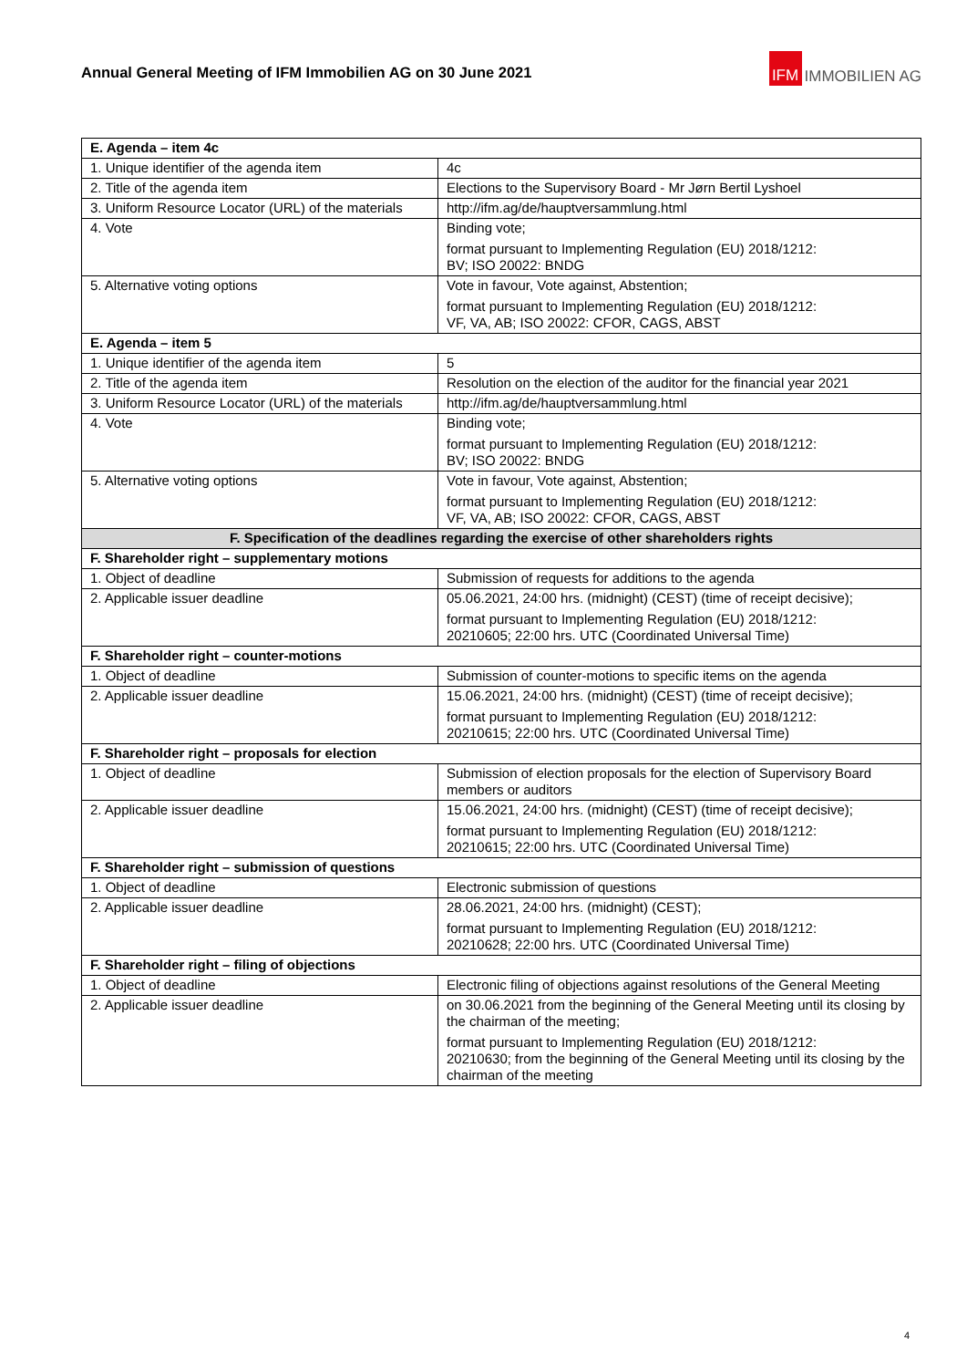Annual General Meeting of IFM Immobilien AG on 30 June 2021
IFM IMMOBILIEN AG
| E. Agenda – item 4c | |
| --- | --- |
| 1. Unique identifier of the agenda item | 4c |
| 2. Title of the agenda item | Elections to the Supervisory Board - Mr Jørn Bertil Lyshoel |
| 3. Uniform Resource Locator (URL) of the materials | http://ifm.ag/de/hauptversammlung.html |
| 4. Vote | Binding vote; format pursuant to Implementing Regulation (EU) 2018/1212: BV; ISO 20022: BNDG |
| 5. Alternative voting options | Vote in favour, Vote against, Abstention; format pursuant to Implementing Regulation (EU) 2018/1212: VF, VA, AB; ISO 20022: CFOR, CAGS, ABST |
| E. Agenda – item 5 | |
| 1. Unique identifier of the agenda item | 5 |
| 2. Title of the agenda item | Resolution on the election of the auditor for the financial year 2021 |
| 3. Uniform Resource Locator (URL) of the materials | http://ifm.ag/de/hauptversammlung.html |
| 4. Vote | Binding vote; format pursuant to Implementing Regulation (EU) 2018/1212: BV; ISO 20022: BNDG |
| 5. Alternative voting options | Vote in favour, Vote against, Abstention; format pursuant to Implementing Regulation (EU) 2018/1212: VF, VA, AB; ISO 20022: CFOR, CAGS, ABST |
| F. Specification of the deadlines regarding the exercise of other shareholders rights | |
| F. Shareholder right – supplementary motions | |
| 1. Object of deadline | Submission of requests for additions to the agenda |
| 2. Applicable issuer deadline | 05.06.2021, 24:00 hrs. (midnight) (CEST) (time of receipt decisive); format pursuant to Implementing Regulation (EU) 2018/1212: 20210605; 22:00 hrs. UTC (Coordinated Universal Time) |
| F. Shareholder right – counter-motions | |
| 1. Object of deadline | Submission of counter-motions to specific items on the agenda |
| 2. Applicable issuer deadline | 15.06.2021, 24:00 hrs. (midnight) (CEST) (time of receipt decisive); format pursuant to Implementing Regulation (EU) 2018/1212: 20210615; 22:00 hrs. UTC (Coordinated Universal Time) |
| F. Shareholder right – proposals for election | |
| 1. Object of deadline | Submission of election proposals for the election of Supervisory Board members or auditors |
| 2. Applicable issuer deadline | 15.06.2021, 24:00 hrs. (midnight) (CEST) (time of receipt decisive); format pursuant to Implementing Regulation (EU) 2018/1212: 20210615; 22:00 hrs. UTC (Coordinated Universal Time) |
| F. Shareholder right – submission of questions | |
| 1. Object of deadline | Electronic submission of questions |
| 2. Applicable issuer deadline | 28.06.2021, 24:00 hrs. (midnight) (CEST); format pursuant to Implementing Regulation (EU) 2018/1212: 20210628; 22:00 hrs. UTC (Coordinated Universal Time) |
| F. Shareholder right – filing of objections | |
| 1. Object of deadline | Electronic filing of objections against resolutions of the General Meeting |
| 2. Applicable issuer deadline | on 30.06.2021 from the beginning of the General Meeting until its closing by the chairman of the meeting; format pursuant to Implementing Regulation (EU) 2018/1212: 20210630; from the beginning of the General Meeting until its closing by the chairman of the meeting |
4